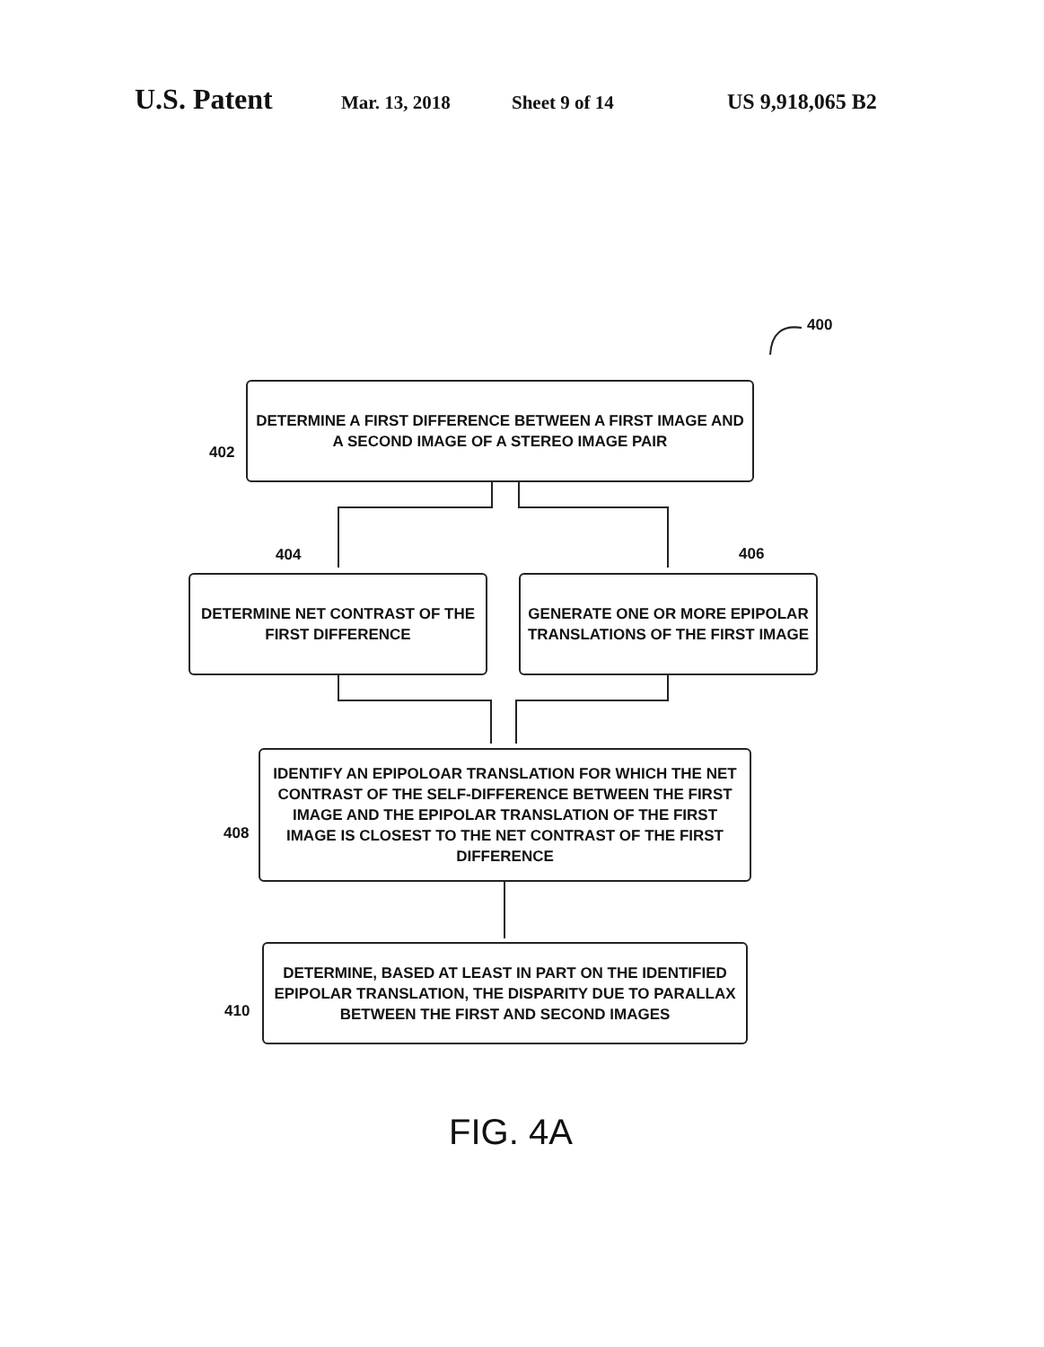U.S. Patent Mar. 13, 2018 Sheet 9 of 14 US 9,918,065 B2
400
DETERMINE A FIRST DIFFERENCE BETWEEN A FIRST IMAGE AND A SECOND IMAGE OF A STEREO IMAGE PAIR
402
404 406
DETERMINE NET CONTRAST OF THE FIRST DIFFERENCE
GENERATE ONE OR MORE EPIPOLAR TRANSLATIONS OF THE FIRST IMAGE
IDENTIFY AN EPIPOLOAR TRANSLATION FOR WHICH THE NET CONTRAST OF THE SELF-DIFFERENCE BETWEEN THE FIRST IMAGE AND THE EPIPOLAR TRANSLATION OF THE FIRST IMAGE IS CLOSEST TO THE NET CONTRAST OF THE FIRST DIFFERENCE
408
DETERMINE, BASED AT LEAST IN PART ON THE IDENTIFIED EPIPOLAR TRANSLATION, THE DISPARITY DUE TO PARALLAX BETWEEN THE FIRST AND SECOND IMAGES
410
FIG. 4A